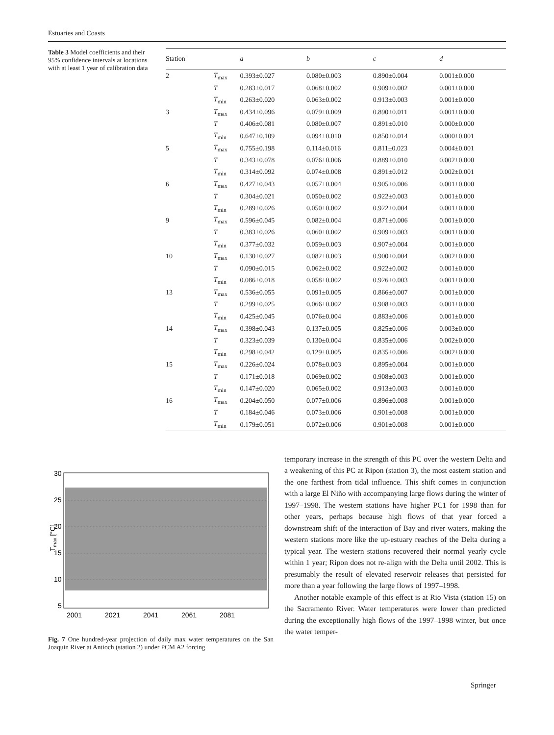Estuaries and Coasts
Table 3 Model coefficients and their 95% confidence intervals at locations with at least 1 year of calibration data
| Station | | a | b | c | d |
| --- | --- | --- | --- | --- | --- |
| 2 | T<sub>max</sub> | 0.393±0.027 | 0.080±0.003 | 0.890±0.004 | 0.001±0.000 |
| | T | 0.283±0.017 | 0.068±0.002 | 0.909±0.002 | 0.001±0.000 |
| | T<sub>min</sub> | 0.263±0.020 | 0.063±0.002 | 0.913±0.003 | 0.001±0.000 |
| 3 | T<sub>max</sub> | 0.434±0.096 | 0.079±0.009 | 0.890±0.011 | 0.001±0.000 |
| | T | 0.406±0.081 | 0.080±0.007 | 0.891±0.010 | 0.000±0.000 |
| | T<sub>min</sub> | 0.647±0.109 | 0.094±0.010 | 0.850±0.014 | 0.000±0.001 |
| 5 | T<sub>max</sub> | 0.755±0.198 | 0.114±0.016 | 0.811±0.023 | 0.004±0.001 |
| | T | 0.343±0.078 | 0.076±0.006 | 0.889±0.010 | 0.002±0.000 |
| | T<sub>min</sub> | 0.314±0.092 | 0.074±0.008 | 0.891±0.012 | 0.002±0.001 |
| 6 | T<sub>max</sub> | 0.427±0.043 | 0.057±0.004 | 0.905±0.006 | 0.001±0.000 |
| | T | 0.304±0.021 | 0.050±0.002 | 0.922±0.003 | 0.001±0.000 |
| | T<sub>min</sub> | 0.289±0.026 | 0.050±0.002 | 0.922±0.004 | 0.001±0.000 |
| 9 | T<sub>max</sub> | 0.596±0.045 | 0.082±0.004 | 0.871±0.006 | 0.001±0.000 |
| | T | 0.383±0.026 | 0.060±0.002 | 0.909±0.003 | 0.001±0.000 |
| | T<sub>min</sub> | 0.377±0.032 | 0.059±0.003 | 0.907±0.004 | 0.001±0.000 |
| 10 | T<sub>max</sub> | 0.130±0.027 | 0.082±0.003 | 0.900±0.004 | 0.002±0.000 |
| | T | 0.090±0.015 | 0.062±0.002 | 0.922±0.002 | 0.001±0.000 |
| | T<sub>min</sub> | 0.086±0.018 | 0.058±0.002 | 0.926±0.003 | 0.001±0.000 |
| 13 | T<sub>max</sub> | 0.536±0.055 | 0.091±0.005 | 0.866±0.007 | 0.001±0.000 |
| | T | 0.299±0.025 | 0.066±0.002 | 0.908±0.003 | 0.001±0.000 |
| | T<sub>min</sub> | 0.425±0.045 | 0.076±0.004 | 0.883±0.006 | 0.001±0.000 |
| 14 | T<sub>max</sub> | 0.398±0.043 | 0.137±0.005 | 0.825±0.006 | 0.003±0.000 |
| | T | 0.323±0.039 | 0.130±0.004 | 0.835±0.006 | 0.002±0.000 |
| | T<sub>min</sub> | 0.298±0.042 | 0.129±0.005 | 0.835±0.006 | 0.002±0.000 |
| 15 | T<sub>max</sub> | 0.226±0.024 | 0.078±0.003 | 0.895±0.004 | 0.001±0.000 |
| | T | 0.171±0.018 | 0.069±0.002 | 0.908±0.003 | 0.001±0.000 |
| | T<sub>min</sub> | 0.147±0.020 | 0.065±0.002 | 0.913±0.003 | 0.001±0.000 |
| 16 | T<sub>max</sub> | 0.204±0.050 | 0.077±0.006 | 0.896±0.008 | 0.001±0.000 |
| | T | 0.184±0.046 | 0.073±0.006 | 0.901±0.008 | 0.001±0.000 |
| | T<sub>min</sub> | 0.179±0.051 | 0.072±0.006 | 0.901±0.008 | 0.001±0.000 |
30
25
20
15
10
5
2001
2021
2041
2061
2081
Tmax [°C]
Fig. 7 One hundred-year projection of daily max water temperatures on the San Joaquin River at Antioch (station 2) under PCM A2 forcing
temporary increase in the strength of this PC over the western Delta and a weakening of this PC at Ripon (station 3), the most eastern station and the one farthest from tidal influence. This shift comes in conjunction with a large El Niño with accompanying large flows during the winter of 1997–1998. The western stations have higher PC1 for 1998 than for other years, perhaps because high flows of that year forced a downstream shift of the interaction of Bay and river waters, making the western stations more like the up-estuary reaches of the Delta during a typical year. The western stations recovered their normal yearly cycle within 1 year; Ripon does not re-align with the Delta until 2002. This is presumably the result of elevated reservoir releases that persisted for more than a year following the large flows of 1997–1998.
Another notable example of this effect is at Rio Vista (station 15) on the Sacramento River. Water temperatures were lower than predicted during the exceptionally high flows of the 1997–1998 winter, but once the water temper-
Springer